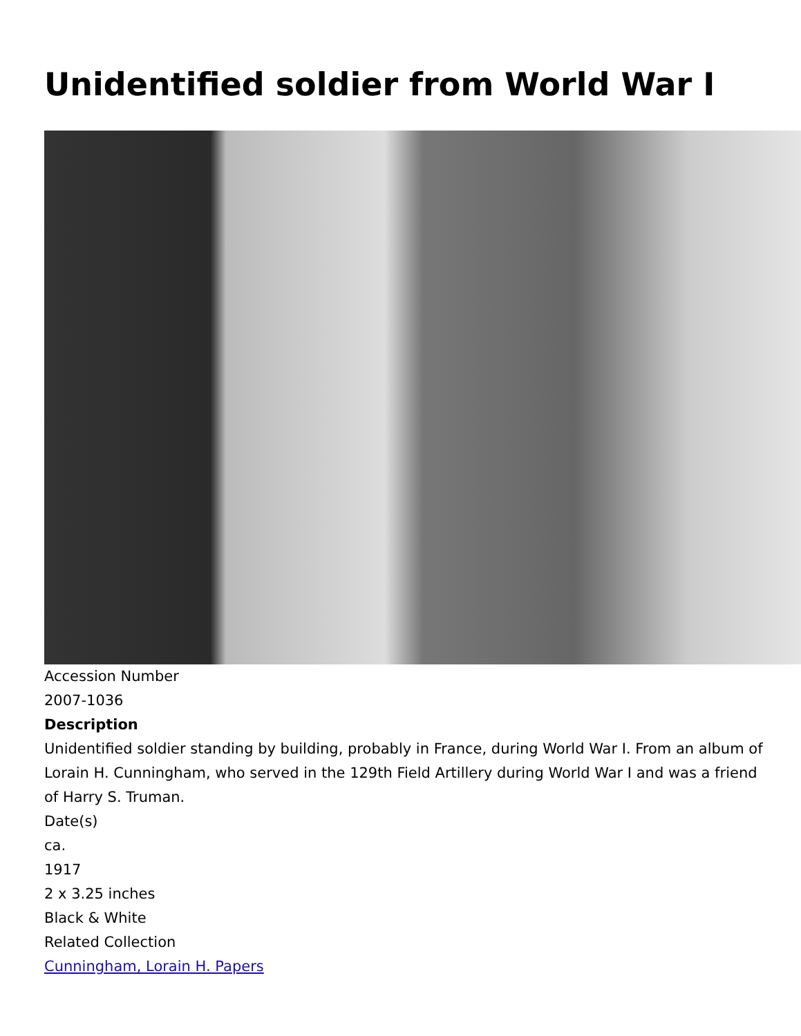Unidentified soldier from World War I
Accession Number
2007-1036
Description
Unidentified soldier standing by building, probably in France, during World War I. From an album of Lorain H. Cunningham, who served in the 129th Field Artillery during World War I and was a friend of Harry S. Truman.
Date(s)
ca.
1917
2 x 3.25 inches
Black & White
Related Collection
Cunningham, Lorain H. Papers